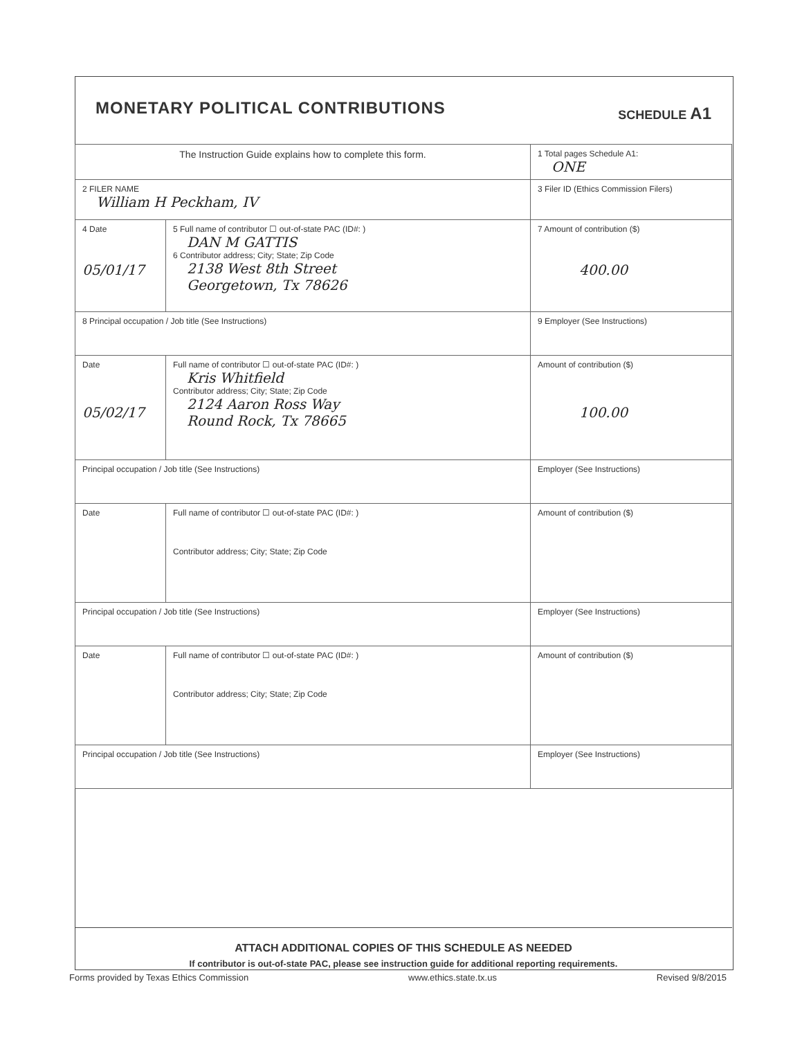MONETARY POLITICAL CONTRIBUTIONS
SCHEDULE A1
| The Instruction Guide explains how to complete this form. | | 1 Total pages Schedule A1: ONE |
| 2 FILER NAME William H Peckham, IV | | 3 Filer ID (Ethics Commission Filers) |
| 4 Date 05/01/17 | 5 Full name of contributor ☐ out-of-state PAC (ID#: ) DAN M GATTIS 6 Contributor address; City; State; Zip Code 2138 West 8th Street Georgetown, Tx 78626 | 7 Amount of contribution ($) 400.00 |
| 8 Principal occupation / Job title (See Instructions) | | 9 Employer (See Instructions) |
| Date 05/02/17 | Full name of contributor ☐ out-of-state PAC (ID#: ) Kris Whitfield Contributor address; City; State; Zip Code 2124 Aaron Ross Way Round Rock, Tx 78665 | Amount of contribution ($) 100.00 |
| Principal occupation / Job title (See Instructions) | | Employer (See Instructions) |
| Date | Full name of contributor ☐ out-of-state PAC (ID#: ) Contributor address; City; State; Zip Code | Amount of contribution ($) |
| Principal occupation / Job title (See Instructions) | | Employer (See Instructions) |
| Date | Full name of contributor ☐ out-of-state PAC (ID#: ) Contributor address; City; State; Zip Code | Amount of contribution ($) |
| Principal occupation / Job title (See Instructions) | | Employer (See Instructions) |
ATTACH ADDITIONAL COPIES OF THIS SCHEDULE AS NEEDED
If contributor is out-of-state PAC, please see instruction guide for additional reporting requirements.
Forms provided by Texas Ethics Commission www.ethics.state.tx.us Revised 9/8/2015